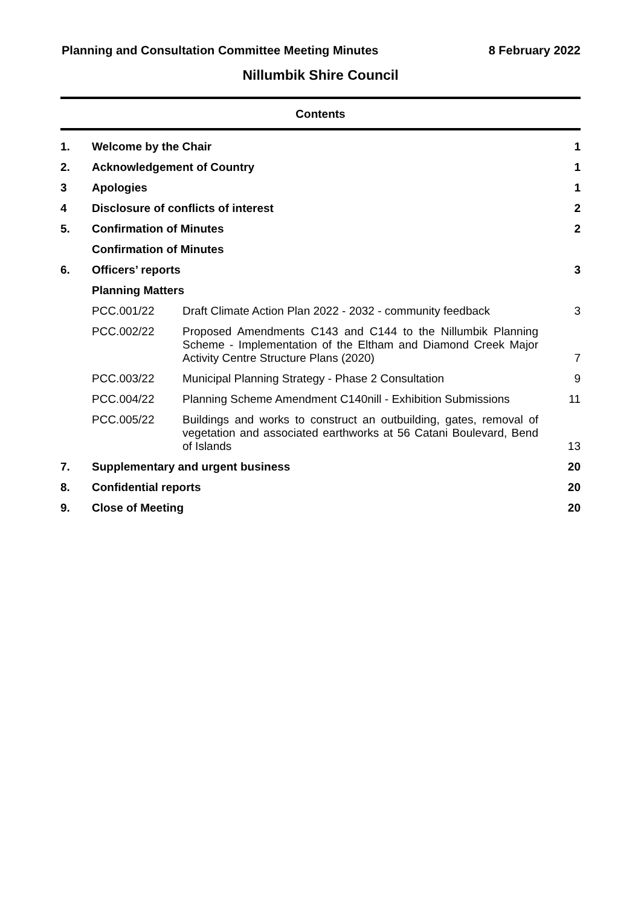Planning and Consultation Committee Meeting Minutes 8 February 2022
Nillumbik Shire Council
Contents
| 1. | Welcome by the Chair | | 1 |
| 2. | Acknowledgement of Country | | 1 |
| 3 | Apologies | | 1 |
| 4 | Disclosure of conflicts of interest | | 2 |
| 5. | Confirmation of Minutes | | 2 |
| | Confirmation of Minutes | | |
| 6. | Officers’ reports | | 3 |
| | Planning Matters | | |
| | PCC.001/22 | Draft Climate Action Plan 2022 - 2032 - community feedback | 3 |
| | PCC.002/22 | Proposed Amendments C143 and C144 to the Nillumbik Planning Scheme - Implementation of the Eltham and Diamond Creek Major Activity Centre Structure Plans (2020) | 7 |
| | PCC.003/22 | Municipal Planning Strategy - Phase 2 Consultation | 9 |
| | PCC.004/22 | Planning Scheme Amendment C140nill - Exhibition Submissions | 11 |
| | PCC.005/22 | Buildings and works to construct an outbuilding, gates, removal of vegetation and associated earthworks at 56 Catani Boulevard, Bend of Islands | 13 |
| 7. | Supplementary and urgent business | | 20 |
| 8. | Confidential reports | | 20 |
| 9. | Close of Meeting | | 20 |